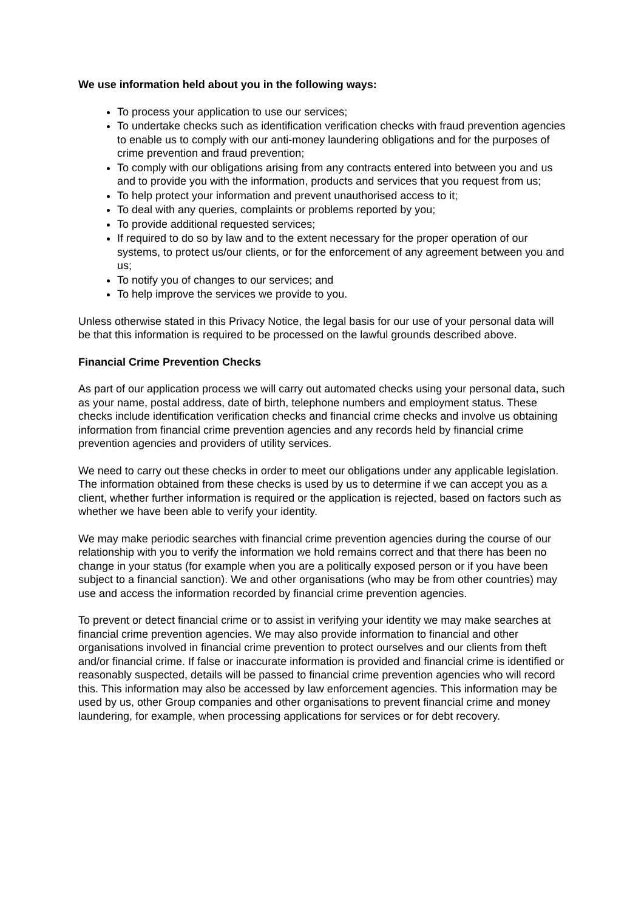We use information held about you in the following ways:
To process your application to use our services;
To undertake checks such as identification verification checks with fraud prevention agencies to enable us to comply with our anti-money laundering obligations and for the purposes of crime prevention and fraud prevention;
To comply with our obligations arising from any contracts entered into between you and us and to provide you with the information, products and services that you request from us;
To help protect your information and prevent unauthorised access to it;
To deal with any queries, complaints or problems reported by you;
To provide additional requested services;
If required to do so by law and to the extent necessary for the proper operation of our systems, to protect us/our clients, or for the enforcement of any agreement between you and us;
To notify you of changes to our services; and
To help improve the services we provide to you.
Unless otherwise stated in this Privacy Notice, the legal basis for our use of your personal data will be that this information is required to be processed on the lawful grounds described above.
Financial Crime Prevention Checks
As part of our application process we will carry out automated checks using your personal data, such as your name, postal address, date of birth, telephone numbers and employment status. These checks include identification verification checks and financial crime checks and involve us obtaining information from financial crime prevention agencies and any records held by financial crime prevention agencies and providers of utility services.
We need to carry out these checks in order to meet our obligations under any applicable legislation. The information obtained from these checks is used by us to determine if we can accept you as a client, whether further information is required or the application is rejected, based on factors such as whether we have been able to verify your identity.
We may make periodic searches with financial crime prevention agencies during the course of our relationship with you to verify the information we hold remains correct and that there has been no change in your status (for example when you are a politically exposed person or if you have been subject to a financial sanction). We and other organisations (who may be from other countries) may use and access the information recorded by financial crime prevention agencies.
To prevent or detect financial crime or to assist in verifying your identity we may make searches at financial crime prevention agencies. We may also provide information to financial and other organisations involved in financial crime prevention to protect ourselves and our clients from theft and/or financial crime. If false or inaccurate information is provided and financial crime is identified or reasonably suspected, details will be passed to financial crime prevention agencies who will record this. This information may also be accessed by law enforcement agencies. This information may be used by us, other Group companies and other organisations to prevent financial crime and money laundering, for example, when processing applications for services or for debt recovery.